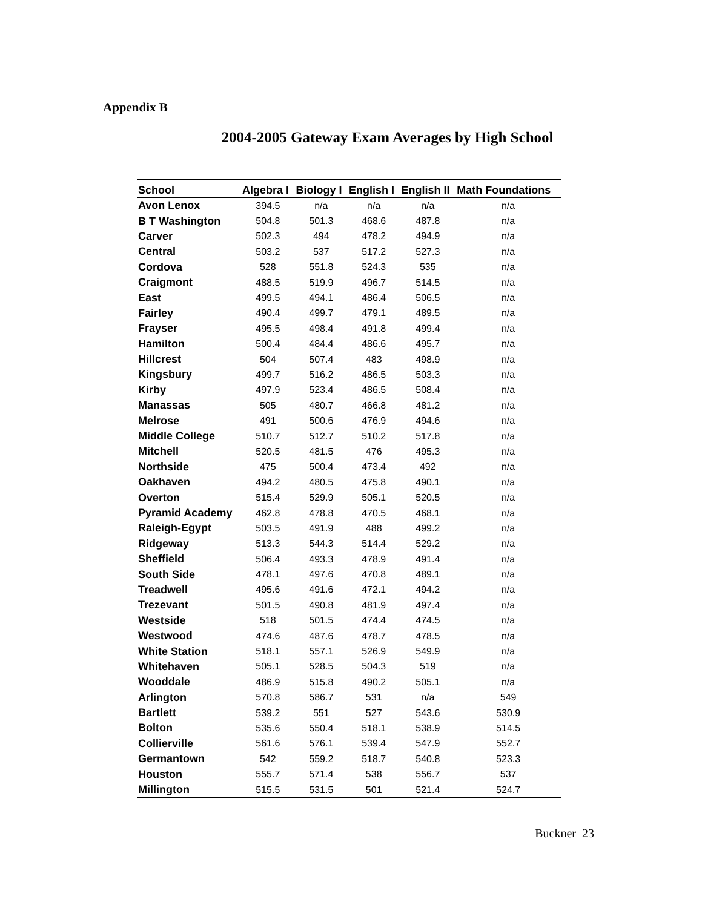Appendix B
2004-2005 Gateway Exam Averages by High School
| School | Algebra I | Biology I | English I | English II | Math Foundations |
| --- | --- | --- | --- | --- | --- |
| Avon Lenox | 394.5 | n/a | n/a | n/a | n/a |
| B T Washington | 504.8 | 501.3 | 468.6 | 487.8 | n/a |
| Carver | 502.3 | 494 | 478.2 | 494.9 | n/a |
| Central | 503.2 | 537 | 517.2 | 527.3 | n/a |
| Cordova | 528 | 551.8 | 524.3 | 535 | n/a |
| Craigmont | 488.5 | 519.9 | 496.7 | 514.5 | n/a |
| East | 499.5 | 494.1 | 486.4 | 506.5 | n/a |
| Fairley | 490.4 | 499.7 | 479.1 | 489.5 | n/a |
| Frayser | 495.5 | 498.4 | 491.8 | 499.4 | n/a |
| Hamilton | 500.4 | 484.4 | 486.6 | 495.7 | n/a |
| Hillcrest | 504 | 507.4 | 483 | 498.9 | n/a |
| Kingsbury | 499.7 | 516.2 | 486.5 | 503.3 | n/a |
| Kirby | 497.9 | 523.4 | 486.5 | 508.4 | n/a |
| Manassas | 505 | 480.7 | 466.8 | 481.2 | n/a |
| Melrose | 491 | 500.6 | 476.9 | 494.6 | n/a |
| Middle College | 510.7 | 512.7 | 510.2 | 517.8 | n/a |
| Mitchell | 520.5 | 481.5 | 476 | 495.3 | n/a |
| Northside | 475 | 500.4 | 473.4 | 492 | n/a |
| Oakhaven | 494.2 | 480.5 | 475.8 | 490.1 | n/a |
| Overton | 515.4 | 529.9 | 505.1 | 520.5 | n/a |
| Pyramid Academy | 462.8 | 478.8 | 470.5 | 468.1 | n/a |
| Raleigh-Egypt | 503.5 | 491.9 | 488 | 499.2 | n/a |
| Ridgeway | 513.3 | 544.3 | 514.4 | 529.2 | n/a |
| Sheffield | 506.4 | 493.3 | 478.9 | 491.4 | n/a |
| South Side | 478.1 | 497.6 | 470.8 | 489.1 | n/a |
| Treadwell | 495.6 | 491.6 | 472.1 | 494.2 | n/a |
| Trezevant | 501.5 | 490.8 | 481.9 | 497.4 | n/a |
| Westside | 518 | 501.5 | 474.4 | 474.5 | n/a |
| Westwood | 474.6 | 487.6 | 478.7 | 478.5 | n/a |
| White Station | 518.1 | 557.1 | 526.9 | 549.9 | n/a |
| Whitehaven | 505.1 | 528.5 | 504.3 | 519 | n/a |
| Wooddale | 486.9 | 515.8 | 490.2 | 505.1 | n/a |
| Arlington | 570.8 | 586.7 | 531 | n/a | 549 |
| Bartlett | 539.2 | 551 | 527 | 543.6 | 530.9 |
| Bolton | 535.6 | 550.4 | 518.1 | 538.9 | 514.5 |
| Collierville | 561.6 | 576.1 | 539.4 | 547.9 | 552.7 |
| Germantown | 542 | 559.2 | 518.7 | 540.8 | 523.3 |
| Houston | 555.7 | 571.4 | 538 | 556.7 | 537 |
| Millington | 515.5 | 531.5 | 501 | 521.4 | 524.7 |
Buckner 23